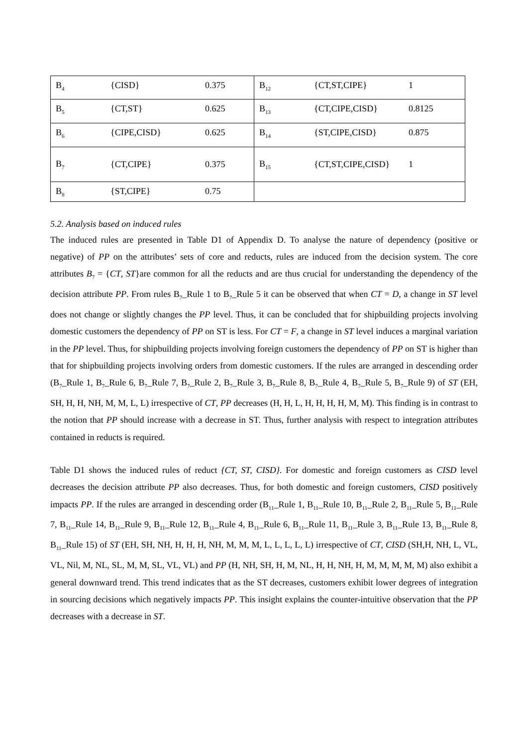| B<sub>4</sub> | {CISD} | 0.375 | B<sub>12</sub> | {CT,ST,CIPE} | 1 |
| B<sub>5</sub> | {CT,ST} | 0.625 | B<sub>13</sub> | {CT,CIPE,CISD} | 0.8125 |
| B<sub>6</sub> | {CIPE,CISD} | 0.625 | B<sub>14</sub> | {ST,CIPE,CISD} | 0.875 |
| B<sub>7</sub> | {CT,CIPE} | 0.375 | B<sub>15</sub> | {CT,ST,CIPE,CISD} | 1 |
| B<sub>8</sub> | {ST,CIPE} | 0.75 | | | |
5.2. Analysis based on induced rules
The induced rules are presented in Table D1 of Appendix D. To analyse the nature of dependency (positive or negative) of PP on the attributes’ sets of core and reducts, rules are induced from the decision system. The core attributes B<sub>7</sub> = {CT, ST}are common for all the reducts and are thus crucial for understanding the dependency of the decision attribute PP. From rules B<sub>7</sub>_Rule 1 to B<sub>7</sub>_Rule 5 it can be observed that when CT = D, a change in ST level does not change or slightly changes the PP level. Thus, it can be concluded that for shipbuilding projects involving domestic customers the dependency of PP on ST is less. For CT = F, a change in ST level induces a marginal variation in the PP level. Thus, for shipbuilding projects involving foreign customers the dependency of PP on ST is higher than that for shipbuilding projects involving orders from domestic customers. If the rules are arranged in descending order (B<sub>7</sub>_Rule 1, B<sub>7</sub>_Rule 6, B<sub>7</sub>_Rule 7, B<sub>7</sub>_Rule 2, B<sub>7</sub>_Rule 3, B<sub>7</sub>_Rule 8, B<sub>7</sub>_Rule 4, B<sub>7</sub>_Rule 5, B<sub>7</sub>_Rule 9) of ST (EH, SH, H, H, NH, M, M, L, L) irrespective of CT, PP decreases (H, H, L, H, H, H, H, M, M). This finding is in contrast to the notion that PP should increase with a decrease in ST. Thus, further analysis with respect to integration attributes contained in reducts is required.
Table D1 shows the induced rules of reduct {CT, ST, CISD}. For domestic and foreign customers as CISD level decreases the decision attribute PP also decreases. Thus, for both domestic and foreign customers, CISD positively impacts PP. If the rules are arranged in descending order (B<sub>11</sub>_Rule 1, B<sub>11</sub>_Rule 10, B<sub>11</sub>_Rule 2, B<sub>11</sub>_Rule 5, B<sub>11</sub>_Rule 7, B<sub>11</sub>_Rule 14, B<sub>11</sub>_Rule 9, B<sub>11</sub>_Rule 12, B<sub>11</sub>_Rule 4, B<sub>11</sub>_Rule 6, B<sub>11</sub>_Rule 11, B<sub>11</sub>_Rule 3, B<sub>11</sub>_Rule 13, B<sub>11</sub>_Rule 8, B<sub>11</sub>_Rule 15) of ST (EH, SH, NH, H, H, H, NH, M, M, M, L, L, L, L, L) irrespective of CT, CISD (SH,H, NH, L, VL, VL, Nil, M, NL, SL, M, M, SL, VL, VL) and PP (H, NH, SH, H, M, NL, H, H, NH, H, M, M, M, M, M) also exhibit a general downward trend. This trend indicates that as the ST decreases, customers exhibit lower degrees of integration in sourcing decisions which negatively impacts PP. This insight explains the counter-intuitive observation that the PP decreases with a decrease in ST.